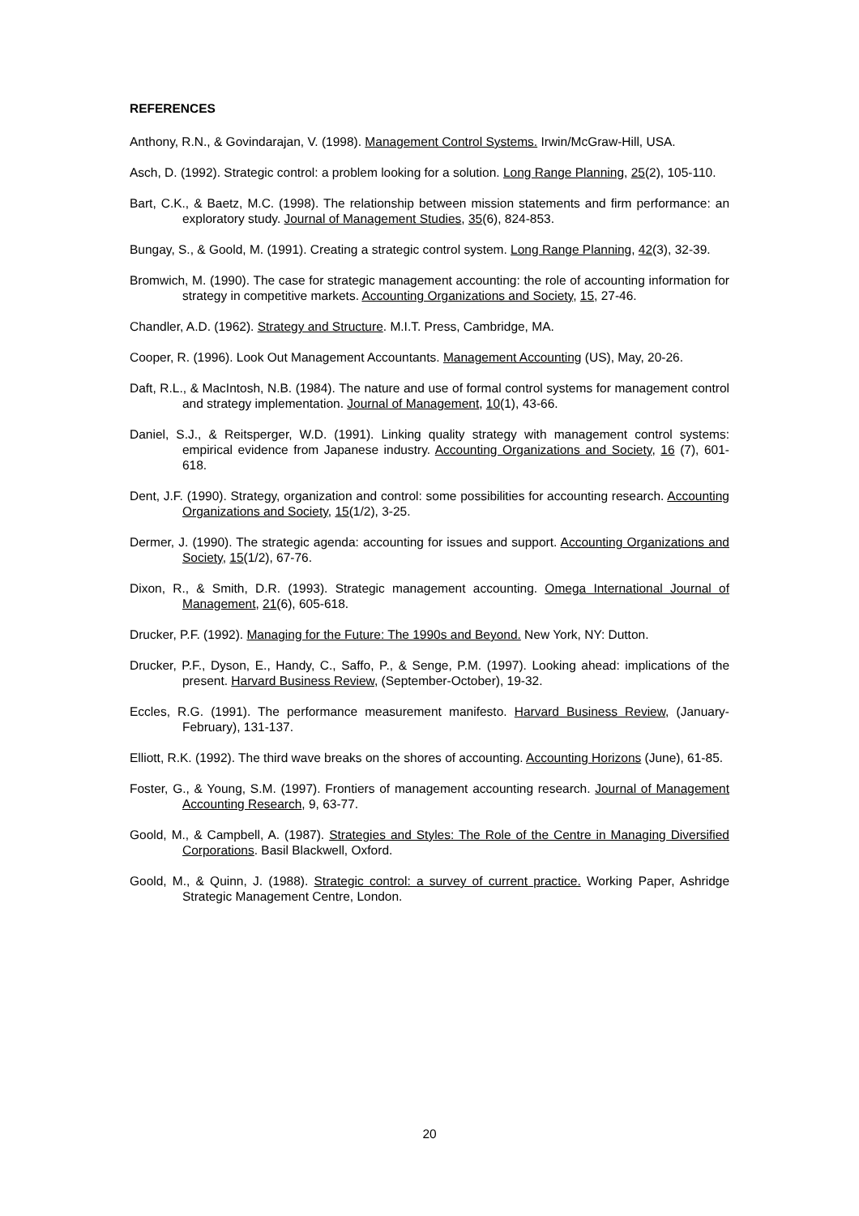REFERENCES
Anthony, R.N., & Govindarajan, V. (1998). Management Control Systems. Irwin/McGraw-Hill, USA.
Asch, D. (1992). Strategic control: a problem looking for a solution. Long Range Planning, 25(2), 105-110.
Bart, C.K., & Baetz, M.C. (1998). The relationship between mission statements and firm performance: an exploratory study. Journal of Management Studies, 35(6), 824-853.
Bungay, S., & Goold, M. (1991). Creating a strategic control system. Long Range Planning, 42(3), 32-39.
Bromwich, M. (1990). The case for strategic management accounting: the role of accounting information for strategy in competitive markets. Accounting Organizations and Society, 15, 27-46.
Chandler, A.D. (1962). Strategy and Structure. M.I.T. Press, Cambridge, MA.
Cooper, R. (1996). Look Out Management Accountants. Management Accounting (US), May, 20-26.
Daft, R.L., & MacIntosh, N.B. (1984). The nature and use of formal control systems for management control and strategy implementation. Journal of Management, 10(1), 43-66.
Daniel, S.J., & Reitsperger, W.D. (1991). Linking quality strategy with management control systems: empirical evidence from Japanese industry. Accounting Organizations and Society, 16 (7), 601-618.
Dent, J.F. (1990). Strategy, organization and control: some possibilities for accounting research. Accounting Organizations and Society, 15(1/2), 3-25.
Dermer, J. (1990). The strategic agenda: accounting for issues and support. Accounting Organizations and Society, 15(1/2), 67-76.
Dixon, R., & Smith, D.R. (1993). Strategic management accounting. Omega International Journal of Management, 21(6), 605-618.
Drucker, P.F. (1992). Managing for the Future: The 1990s and Beyond. New York, NY: Dutton.
Drucker, P.F., Dyson, E., Handy, C., Saffo, P., & Senge, P.M. (1997). Looking ahead: implications of the present. Harvard Business Review, (September-October), 19-32.
Eccles, R.G. (1991). The performance measurement manifesto. Harvard Business Review, (January-February), 131-137.
Elliott, R.K. (1992). The third wave breaks on the shores of accounting. Accounting Horizons (June), 61-85.
Foster, G., & Young, S.M. (1997). Frontiers of management accounting research. Journal of Management Accounting Research, 9, 63-77.
Goold, M., & Campbell, A. (1987). Strategies and Styles: The Role of the Centre in Managing Diversified Corporations. Basil Blackwell, Oxford.
Goold, M., & Quinn, J. (1988). Strategic control: a survey of current practice. Working Paper, Ashridge Strategic Management Centre, London.
20